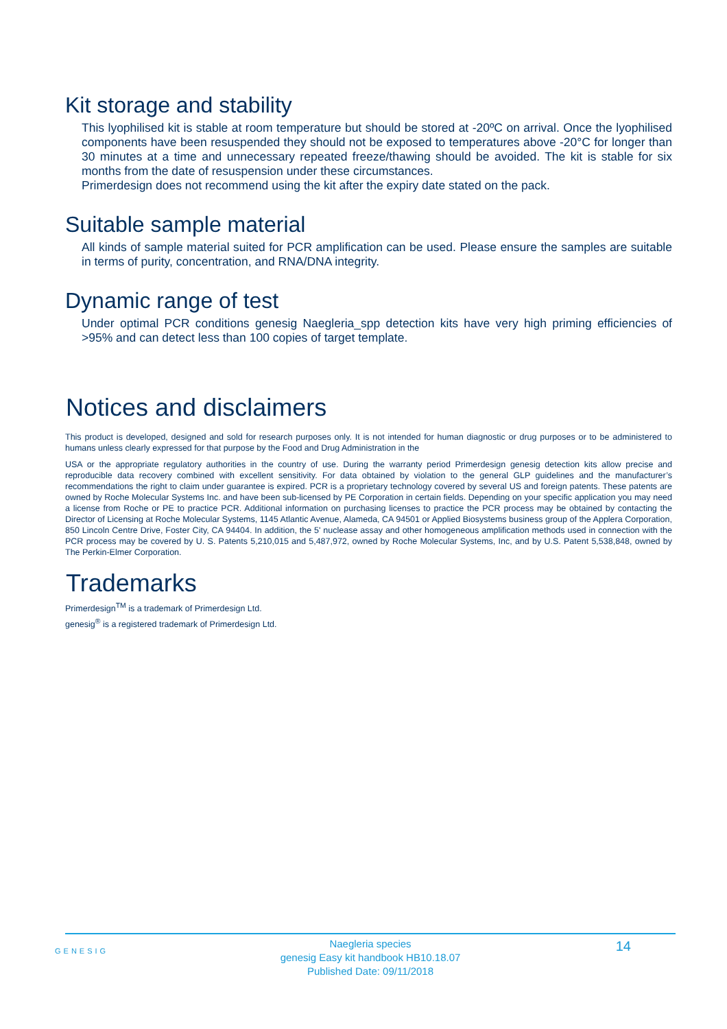Kit storage and stability
This lyophilised kit is stable at room temperature but should be stored at -20ºC on arrival. Once the lyophilised components have been resuspended they should not be exposed to temperatures above -20°C for longer than 30 minutes at a time and unnecessary repeated freeze/thawing should be avoided. The kit is stable for six months from the date of resuspension under these circumstances.
Primerdesign does not recommend using the kit after the expiry date stated on the pack.
Suitable sample material
All kinds of sample material suited for PCR amplification can be used. Please ensure the samples are suitable in terms of purity, concentration, and RNA/DNA integrity.
Dynamic range of test
Under optimal PCR conditions genesig Naegleria_spp detection kits have very high priming efficiencies of >95% and can detect less than 100 copies of target template.
Notices and disclaimers
This product is developed, designed and sold for research purposes only. It is not intended for human diagnostic or drug purposes or to be administered to humans unless clearly expressed for that purpose by the Food and Drug Administration in the
USA or the appropriate regulatory authorities in the country of use. During the warranty period Primerdesign genesig detection kits allow precise and reproducible data recovery combined with excellent sensitivity. For data obtained by violation to the general GLP guidelines and the manufacturer’s recommendations the right to claim under guarantee is expired. PCR is a proprietary technology covered by several US and foreign patents. These patents are owned by Roche Molecular Systems Inc. and have been sub-licensed by PE Corporation in certain fields. Depending on your specific application you may need a license from Roche or PE to practice PCR. Additional information on purchasing licenses to practice the PCR process may be obtained by contacting the Director of Licensing at Roche Molecular Systems, 1145 Atlantic Avenue, Alameda, CA 94501 or Applied Biosystems business group of the Applera Corporation, 850 Lincoln Centre Drive, Foster City, CA 94404. In addition, the 5' nuclease assay and other homogeneous amplification methods used in connection with the PCR process may be covered by U. S. Patents 5,210,015 and 5,487,972, owned by Roche Molecular Systems, Inc, and by U.S. Patent 5,538,848, owned by The Perkin-Elmer Corporation.
Trademarks
Primerdesign<sup>TM</sup> is a trademark of Primerdesign Ltd.
genesig<sup>®</sup> is a registered trademark of Primerdesign Ltd.
GENESIG
Naegleria species
genesig Easy kit handbook HB10.18.07
Published Date: 09/11/2018
14